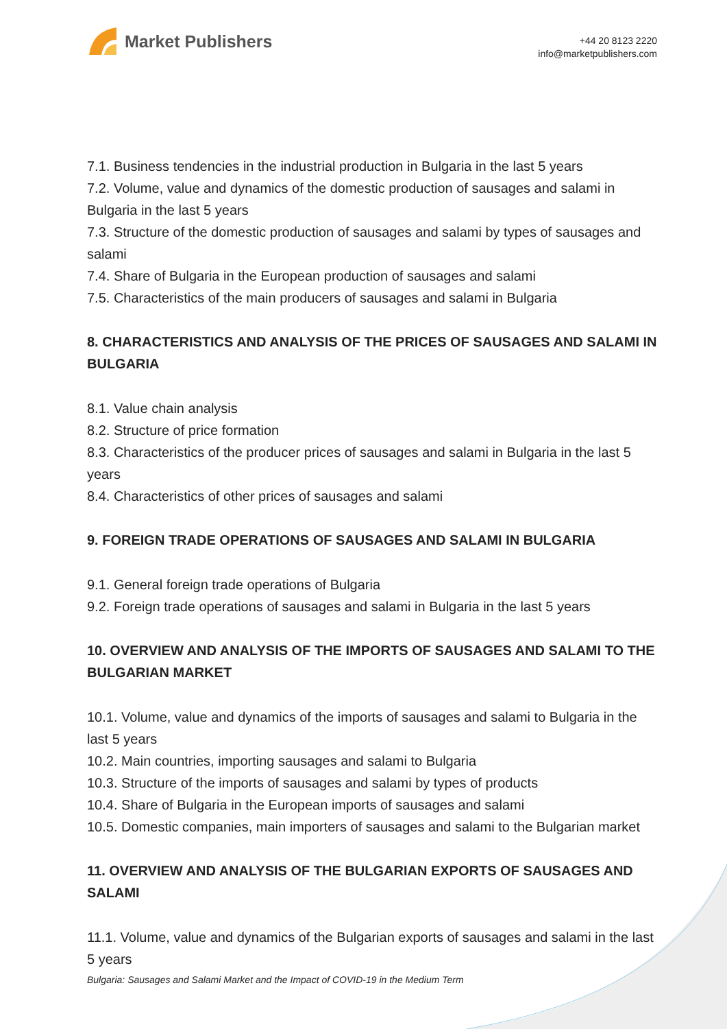Market Publishers
+44 20 8123 2220
info@marketpublishers.com
7.1. Business tendencies in the industrial production in Bulgaria in the last 5 years
7.2. Volume, value and dynamics of the domestic production of sausages and salami in Bulgaria in the last 5 years
7.3. Structure of the domestic production of sausages and salami by types of sausages and salami
7.4. Share of Bulgaria in the European production of sausages and salami
7.5. Characteristics of the main producers of sausages and salami in Bulgaria
8. CHARACTERISTICS AND ANALYSIS OF THE PRICES OF SAUSAGES AND SALAMI IN BULGARIA
8.1. Value chain analysis
8.2. Structure of price formation
8.3. Characteristics of the producer prices of sausages and salami in Bulgaria in the last 5 years
8.4. Characteristics of other prices of sausages and salami
9. FOREIGN TRADE OPERATIONS OF SAUSAGES AND SALAMI IN BULGARIA
9.1. General foreign trade operations of Bulgaria
9.2. Foreign trade operations of sausages and salami in Bulgaria in the last 5 years
10. OVERVIEW AND ANALYSIS OF THE IMPORTS OF SAUSAGES AND SALAMI TO THE BULGARIAN MARKET
10.1. Volume, value and dynamics of the imports of sausages and salami to Bulgaria in the last 5 years
10.2. Main countries, importing sausages and salami to Bulgaria
10.3. Structure of the imports of sausages and salami by types of products
10.4. Share of Bulgaria in the European imports of sausages and salami
10.5. Domestic companies, main importers of sausages and salami to the Bulgarian market
11. OVERVIEW AND ANALYSIS OF THE BULGARIAN EXPORTS OF SAUSAGES AND SALAMI
11.1. Volume, value and dynamics of the Bulgarian exports of sausages and salami in the last 5 years
Bulgaria: Sausages and Salami Market and the Impact of COVID-19 in the Medium Term